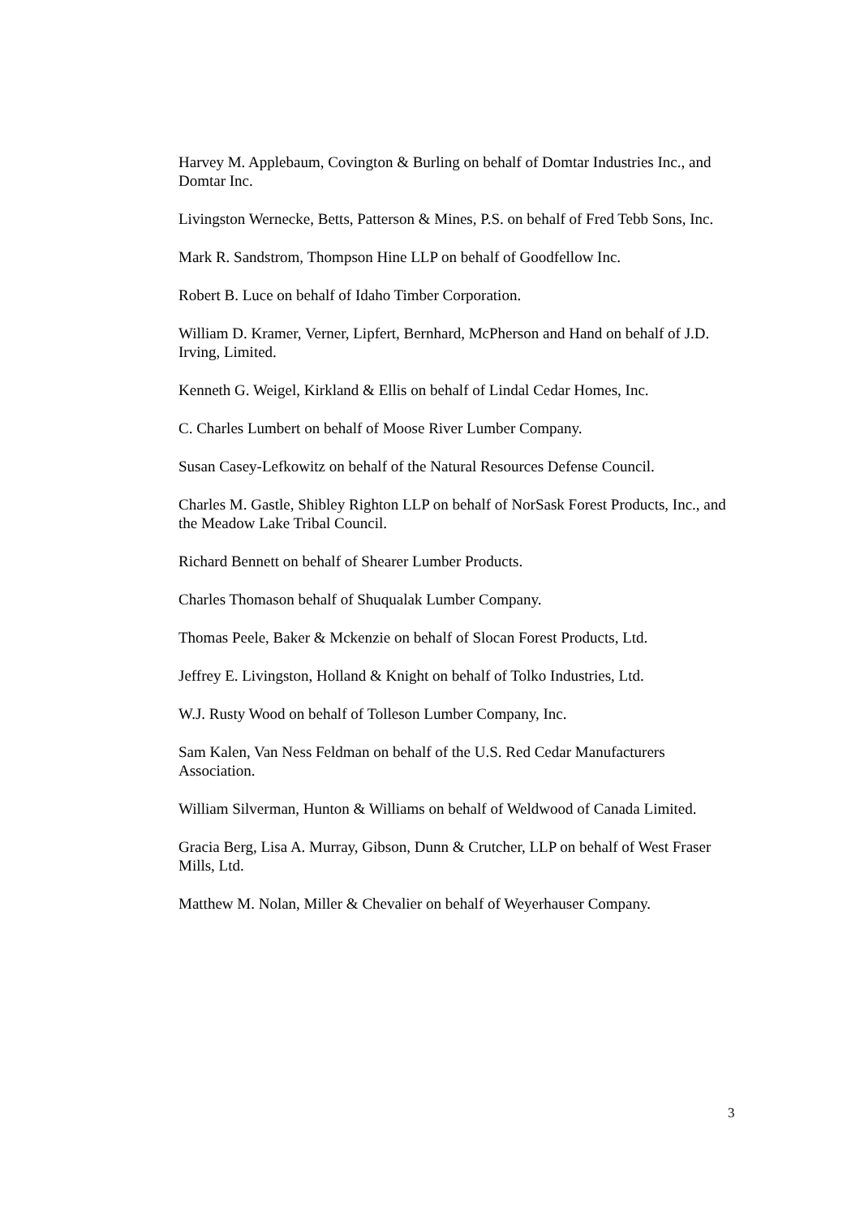Harvey M. Applebaum, Covington & Burling on behalf of Domtar Industries Inc., and Domtar Inc.
Livingston Wernecke, Betts, Patterson & Mines, P.S. on behalf of Fred Tebb Sons, Inc.
Mark R. Sandstrom, Thompson Hine LLP on behalf of Goodfellow Inc.
Robert B. Luce on behalf of Idaho Timber Corporation.
William D. Kramer, Verner, Lipfert, Bernhard, McPherson and Hand on behalf of J.D. Irving, Limited.
Kenneth G. Weigel, Kirkland & Ellis on behalf of Lindal Cedar Homes, Inc.
C. Charles Lumbert on behalf of Moose River Lumber Company.
Susan Casey-Lefkowitz on behalf of the Natural Resources Defense Council.
Charles M. Gastle, Shibley Righton LLP on behalf of NorSask Forest Products, Inc., and the Meadow Lake Tribal Council.
Richard Bennett on behalf of Shearer Lumber Products.
Charles Thomason behalf of Shuqualak Lumber Company.
Thomas Peele, Baker & Mckenzie on behalf of Slocan Forest Products, Ltd.
Jeffrey E. Livingston, Holland & Knight on behalf of Tolko Industries, Ltd.
W.J. Rusty Wood on behalf of Tolleson Lumber Company, Inc.
Sam Kalen, Van Ness Feldman on behalf of the U.S. Red Cedar Manufacturers Association.
William Silverman, Hunton & Williams on behalf of Weldwood of Canada Limited.
Gracia Berg, Lisa A. Murray, Gibson, Dunn & Crutcher, LLP on behalf of West Fraser Mills, Ltd.
Matthew M. Nolan, Miller & Chevalier on behalf of Weyerhauser Company.
3